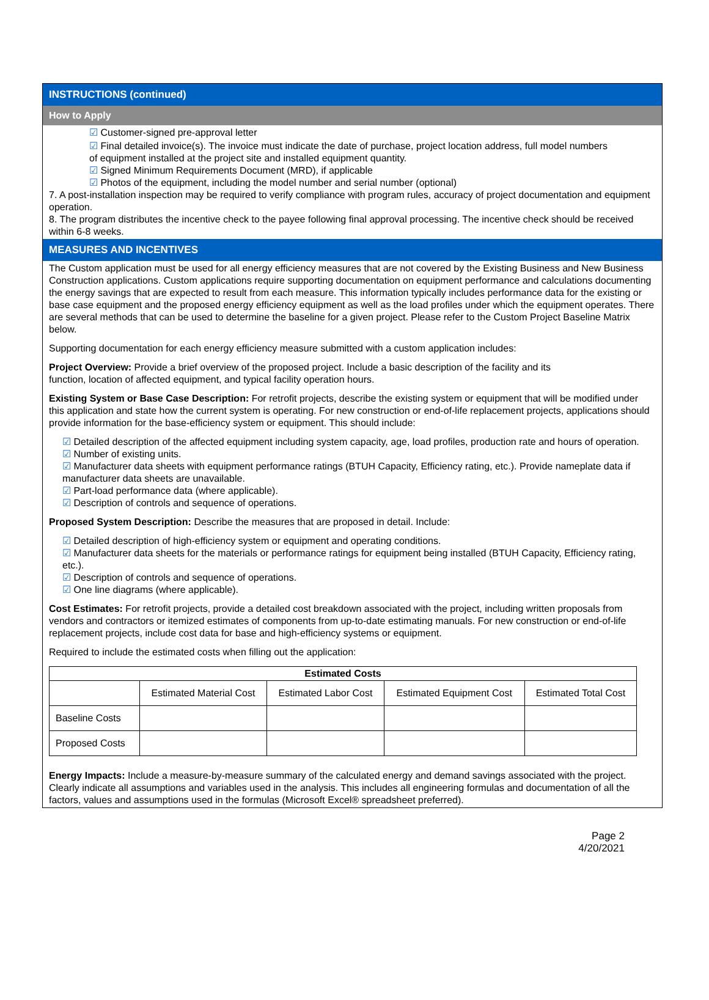INSTRUCTIONS (continued)
How to Apply
☑ Customer-signed pre-approval letter
☑ Final detailed invoice(s). The invoice must indicate the date of purchase, project location address, full model numbers
of equipment installed at the project site and installed equipment quantity.
☑ Signed Minimum Requirements Document (MRD), if applicable
☑ Photos of the equipment, including the model number and serial number (optional)
7. A post-installation inspection may be required to verify compliance with program rules, accuracy of project documentation and equipment operation.
8. The program distributes the incentive check to the payee following final approval processing. The incentive check should be received within 6-8 weeks.
MEASURES AND INCENTIVES
The Custom application must be used for all energy efficiency measures that are not covered by the Existing Business and New Business Construction applications. Custom applications require supporting documentation on equipment performance and calculations documenting the energy savings that are expected to result from each measure. This information typically includes performance data for the existing or base case equipment and the proposed energy efficiency equipment as well as the load profiles under which the equipment operates. There are several methods that can be used to determine the baseline for a given project. Please refer to the Custom Project Baseline Matrix below.
Supporting documentation for each energy efficiency measure submitted with a custom application includes:
Project Overview: Provide a brief overview of the proposed project. Include a basic description of the facility and its
function, location of affected equipment, and typical facility operation hours.
Existing System or Base Case Description: For retrofit projects, describe the existing system or equipment that will be modified under this application and state how the current system is operating. For new construction or end-of-life replacement projects, applications should provide information for the base-efficiency system or equipment. This should include:
☑ Detailed description of the affected equipment including system capacity, age, load profiles, production rate and hours of operation.
☑ Number of existing units.
☑ Manufacturer data sheets with equipment performance ratings (BTUH Capacity, Efficiency rating, etc.). Provide nameplate data if manufacturer data sheets are unavailable.
☑ Part-load performance data (where applicable).
☑ Description of controls and sequence of operations.
Proposed System Description: Describe the measures that are proposed in detail. Include:
☑ Detailed description of high-efficiency system or equipment and operating conditions.
☑ Manufacturer data sheets for the materials or performance ratings for equipment being installed (BTUH Capacity, Efficiency rating, etc.).
☑ Description of controls and sequence of operations.
☑ One line diagrams (where applicable).
Cost Estimates: For retrofit projects, provide a detailed cost breakdown associated with the project, including written proposals from vendors and contractors or itemized estimates of components from up-to-date estimating manuals. For new construction or end-of-life replacement projects, include cost data for base and high-efficiency systems or equipment.
Required to include the estimated costs when filling out the application:
| Estimated Costs | | | | |
| --- | --- | --- | --- | --- |
| | Estimated Material Cost | Estimated Labor Cost | Estimated Equipment Cost | Estimated Total Cost |
| Baseline Costs | | | | |
| Proposed Costs | | | | |
Energy Impacts: Include a measure-by-measure summary of the calculated energy and demand savings associated with the project. Clearly indicate all assumptions and variables used in the analysis. This includes all engineering formulas and documentation of all the factors, values and assumptions used in the formulas (Microsoft Excel® spreadsheet preferred).
Page 2
4/20/2021